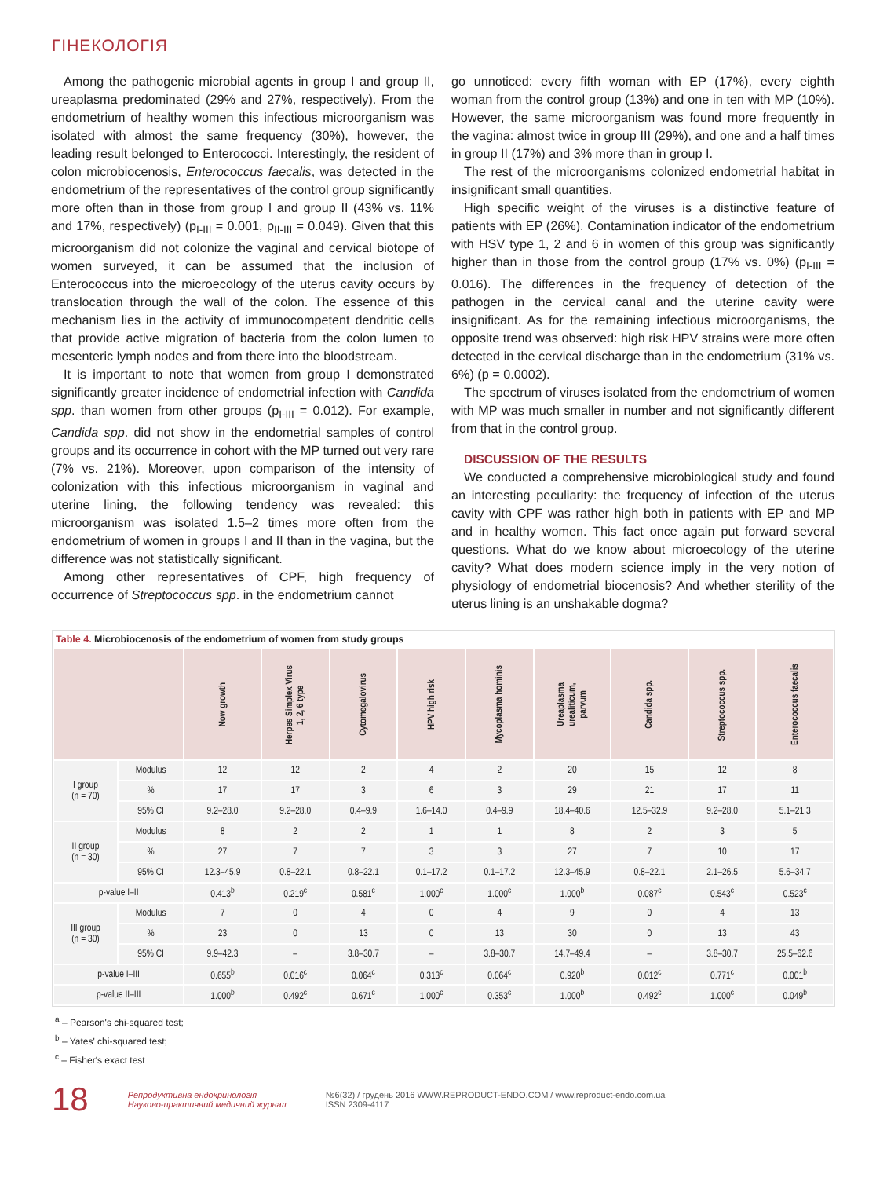ГІНЕКОЛОГІЯ
Among the pathogenic microbial agents in group I and group II, ureaplasma predominated (29% and 27%, respectively). From the endometrium of healthy women this infectious microorganism was isolated with almost the same frequency (30%), however, the leading result belonged to Enterococci. Interestingly, the resident of colon microbiocenosis, Enterococcus faecalis, was detected in the endometrium of the representatives of the control group significantly more often than in those from group I and group II (43% vs. 11% and 17%, respectively) (p<sub>I-III</sub> = 0.001, p<sub>II-III</sub> = 0.049). Given that this microorganism did not colonize the vaginal and cervical biotope of women surveyed, it can be assumed that the inclusion of Enterococcus into the microecology of the uterus cavity occurs by translocation through the wall of the colon. The essence of this mechanism lies in the activity of immunocompetent dendritic cells that provide active migration of bacteria from the colon lumen to mesenteric lymph nodes and from there into the bloodstream.
It is important to note that women from group I demonstrated significantly greater incidence of endometrial infection with Candida spp. than women from other groups (p<sub>I-III</sub> = 0.012). For example, Candida spp. did not show in the endometrial samples of control groups and its occurrence in cohort with the MP turned out very rare (7% vs. 21%). Moreover, upon comparison of the intensity of colonization with this infectious microorganism in vaginal and uterine lining, the following tendency was revealed: this microorganism was isolated 1.5–2 times more often from the endometrium of women in groups I and II than in the vagina, but the difference was not statistically significant.
Among other representatives of CPF, high frequency of occurrence of Streptococcus spp. in the endometrium cannot
go unnoticed: every fifth woman with EP (17%), every eighth woman from the control group (13%) and one in ten with MP (10%). However, the same microorganism was found more frequently in the vagina: almost twice in group III (29%), and one and a half times in group II (17%) and 3% more than in group I.
The rest of the microorganisms colonized endometrial habitat in insignificant small quantities.
High specific weight of the viruses is a distinctive feature of patients with EP (26%). Contamination indicator of the endometrium with HSV type 1, 2 and 6 in women of this group was significantly higher than in those from the control group (17% vs. 0%) (p<sub>I-III</sub> = 0.016). The differences in the frequency of detection of the pathogen in the cervical canal and the uterine cavity were insignificant. As for the remaining infectious microorganisms, the opposite trend was observed: high risk HPV strains were more often detected in the cervical discharge than in the endometrium (31% vs. 6%) (p = 0.0002).
The spectrum of viruses isolated from the endometrium of women with MP was much smaller in number and not significantly different from that in the control group.
DISCUSSION OF THE RESULTS
We conducted a comprehensive microbiological study and found an interesting peculiarity: the frequency of infection of the uterus cavity with CPF was rather high both in patients with EP and MP and in healthy women. This fact once again put forward several questions. What do we know about microecology of the uterine cavity? What does modern science imply in the very notion of physiology of endometrial biocenosis? And whether sterility of the uterus lining is an unshakable dogma?
Table 4. Microbiocenosis of the endometrium of women from study groups
| | | Now growth | Herpes Simplex Virus 1, 2, 6 type | Cytomegalovirus | HPV high risk | Mycoplasma hominis | Ureaplasma urealiticum, parvum | Candida spp. | Streptococcus spp. | Enterococcus faecalis |
| --- | --- | --- | --- | --- | --- | --- | --- | --- | --- | --- |
| I group (n = 70) | Modulus | 12 | 12 | 2 | 4 | 2 | 20 | 15 | 12 | 8 |
| | % | 17 | 17 | 3 | 6 | 3 | 29 | 21 | 17 | 11 |
| | 95% CI | 9.2–28.0 | 9.2–28.0 | 0.4–9.9 | 1.6–14.0 | 0.4–9.9 | 18.4–40.6 | 12.5–32.9 | 9.2–28.0 | 5.1–21.3 |
| II group (n = 30) | Modulus | 8 | 2 | 2 | 1 | 1 | 8 | 2 | 3 | 5 |
| | % | 27 | 7 | 7 | 3 | 3 | 27 | 7 | 10 | 17 |
| | 95% CI | 12.3–45.9 | 0.8–22.1 | 0.8–22.1 | 0.1–17.2 | 0.1–17.2 | 12.3–45.9 | 0.8–22.1 | 2.1–26.5 | 5.6–34.7 |
| p-value I–II | | 0.413<sup>b</sup> | 0.219<sup>c</sup> | 0.581<sup>c</sup> | 1.000<sup>c</sup> | 1.000<sup>c</sup> | 1.000<sup>b</sup> | 0.087<sup>c</sup> | 0.543<sup>c</sup> | 0.523<sup>c</sup> |
| III group (n = 30) | Modulus | 7 | 0 | 4 | 0 | 4 | 9 | 0 | 4 | 13 |
| | % | 23 | 0 | 13 | 0 | 13 | 30 | 0 | 13 | 43 |
| | 95% CI | 9.9–42.3 | – | 3.8–30.7 | – | 3.8–30.7 | 14.7–49.4 | – | 3.8–30.7 | 25.5–62.6 |
| p-value I–III | | 0.655<sup>b</sup> | 0.016<sup>c</sup> | 0.064<sup>c</sup> | 0.313<sup>c</sup> | 0.064<sup>c</sup> | 0.920<sup>b</sup> | 0.012<sup>c</sup> | 0.771<sup>c</sup> | 0.001<sup>b</sup> |
| p-value II–III | | 1.000<sup>b</sup> | 0.492<sup>c</sup> | 0.671<sup>c</sup> | 1.000<sup>c</sup> | 0.353<sup>c</sup> | 1.000<sup>b</sup> | 0.492<sup>c</sup> | 1.000<sup>c</sup> | 0.049<sup>b</sup> |
<sup>a</sup> – Pearson's chi-squared test;
<sup>b</sup> – Yates' chi-squared test;
<sup>c</sup> – Fisher's exact test
18 Репродуктивна ендокринологія
Науково-практичний медичний журнал №6(32) / грудень 2016 WWW.REPRODUCT-ENDO.COM / www.reproduct-endo.com.ua
ISSN 2309-4117